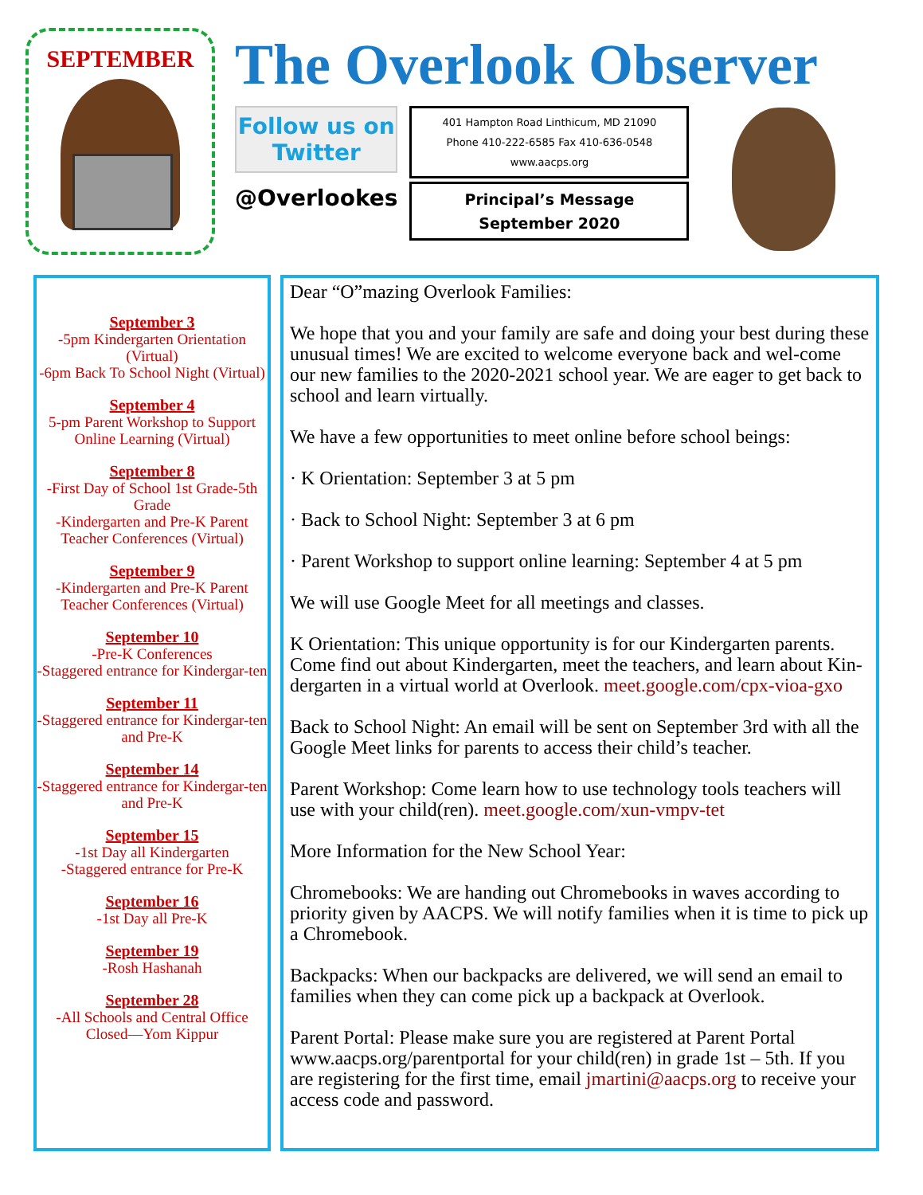SEPTEMBER
The Overlook Observer
Follow us on Twitter
@Overlookes
401 Hampton Road Linthicum, MD 21090
Phone 410-222-6585 Fax 410-636-0548
www.aacps.org
Principal’s Message
September 2020
September 3
-5pm Kindergarten Orientation (Virtual)
-6pm Back To School Night (Virtual)
September 4
5-pm Parent Workshop to Support Online Learning (Virtual)
September 8
-First Day of School 1st Grade-5th Grade
-Kindergarten and Pre-K Parent Teacher Conferences (Virtual)
September 9
-Kindergarten and Pre-K Parent Teacher Conferences (Virtual)
September 10
-Pre-K Conferences
-Staggered entrance for Kindergar-ten
September 11
-Staggered entrance for Kindergar-ten and Pre-K
September 14
-Staggered entrance for Kindergar-ten and Pre-K
September 15
-1st Day all Kindergarten
-Staggered entrance for Pre-K
September 16
-1st Day all Pre-K
September 19
-Rosh Hashanah
September 28
-All Schools and Central Office Closed—Yom Kippur
Dear “O”mazing Overlook Families:
We hope that you and your family are safe and doing your best during these unusual times! We are excited to welcome everyone back and wel-come our new families to the 2020-2021 school year. We are eager to get back to school and learn virtually.
We have a few opportunities to meet online before school beings:
· K Orientation: September 3 at 5 pm
· Back to School Night: September 3 at 6 pm
· Parent Workshop to support online learning: September 4 at 5 pm
We will use Google Meet for all meetings and classes.
K Orientation: This unique opportunity is for our Kindergarten parents. Come find out about Kindergarten, meet the teachers, and learn about Kin-dergarten in a virtual world at Overlook. meet.google.com/cpx-vioa-gxo
Back to School Night: An email will be sent on September 3rd with all the Google Meet links for parents to access their child’s teacher.
Parent Workshop: Come learn how to use technology tools teachers will use with your child(ren). meet.google.com/xun-vmpv-tet
More Information for the New School Year:
Chromebooks: We are handing out Chromebooks in waves according to priority given by AACPS. We will notify families when it is time to pick up a Chromebook.
Backpacks: When our backpacks are delivered, we will send an email to families when they can come pick up a backpack at Overlook.
Parent Portal: Please make sure you are registered at Parent Portal www.aacps.org/parentportal for your child(ren) in grade 1st – 5th. If you are registering for the first time, email jmartini@aacps.org to receive your access code and password.